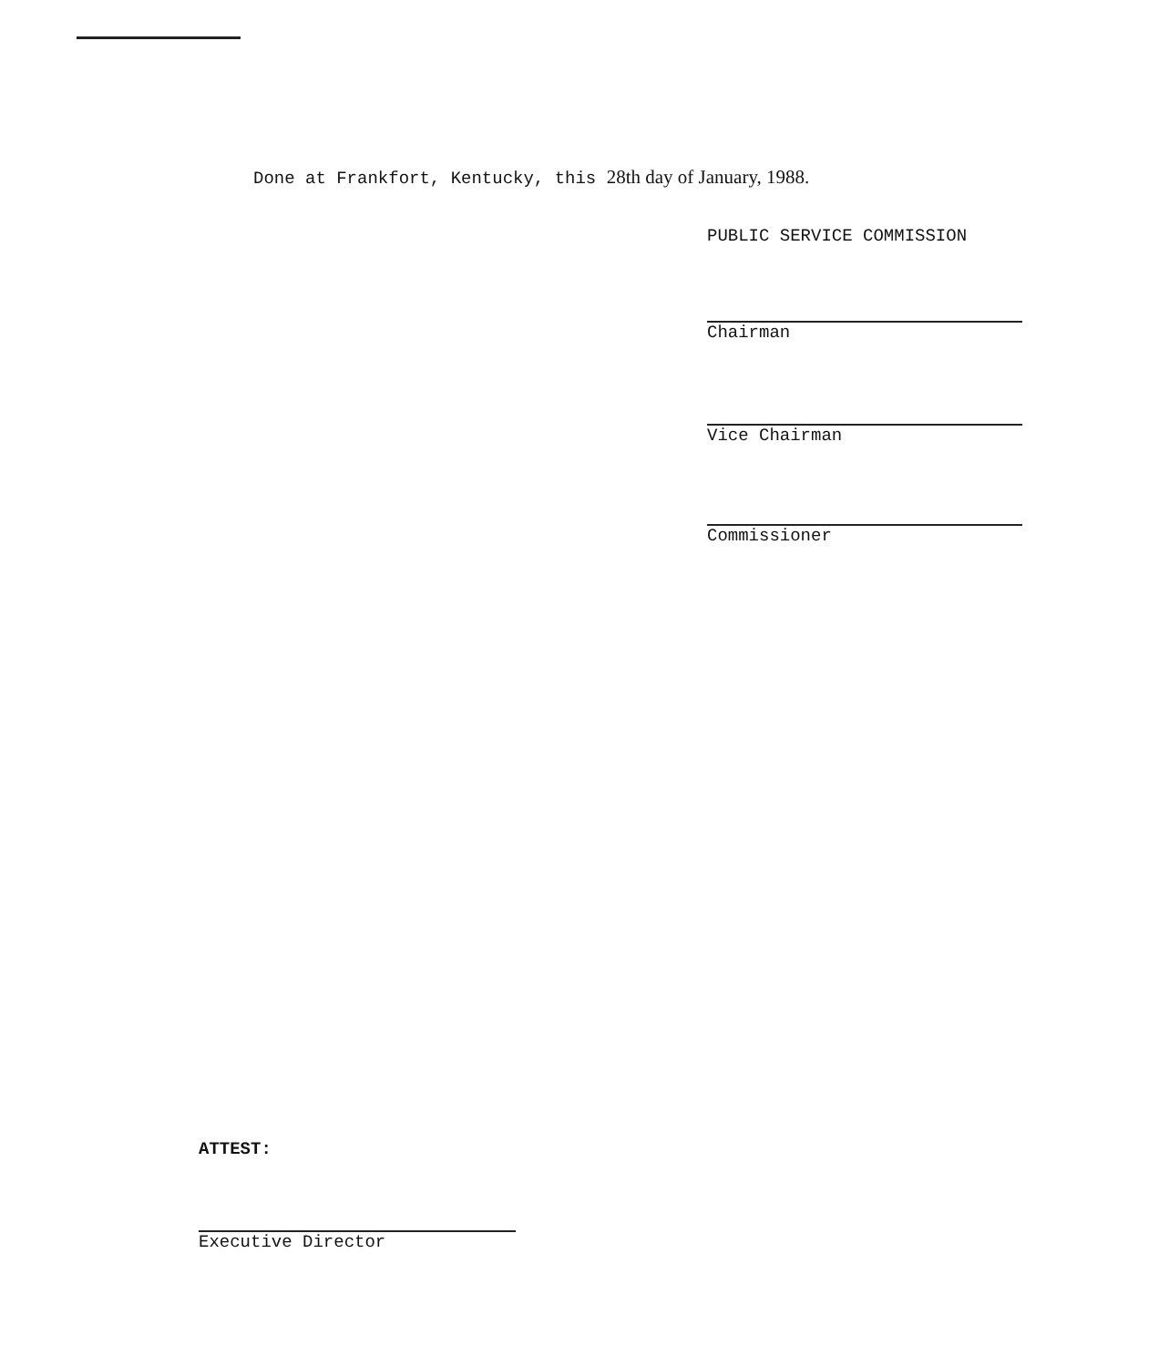Done at Frankfort, Kentucky, this 28th day of January, 1988.
PUBLIC SERVICE COMMISSION
Chairman
Vice Chairman
Commissioner
ATTEST:
Executive Director